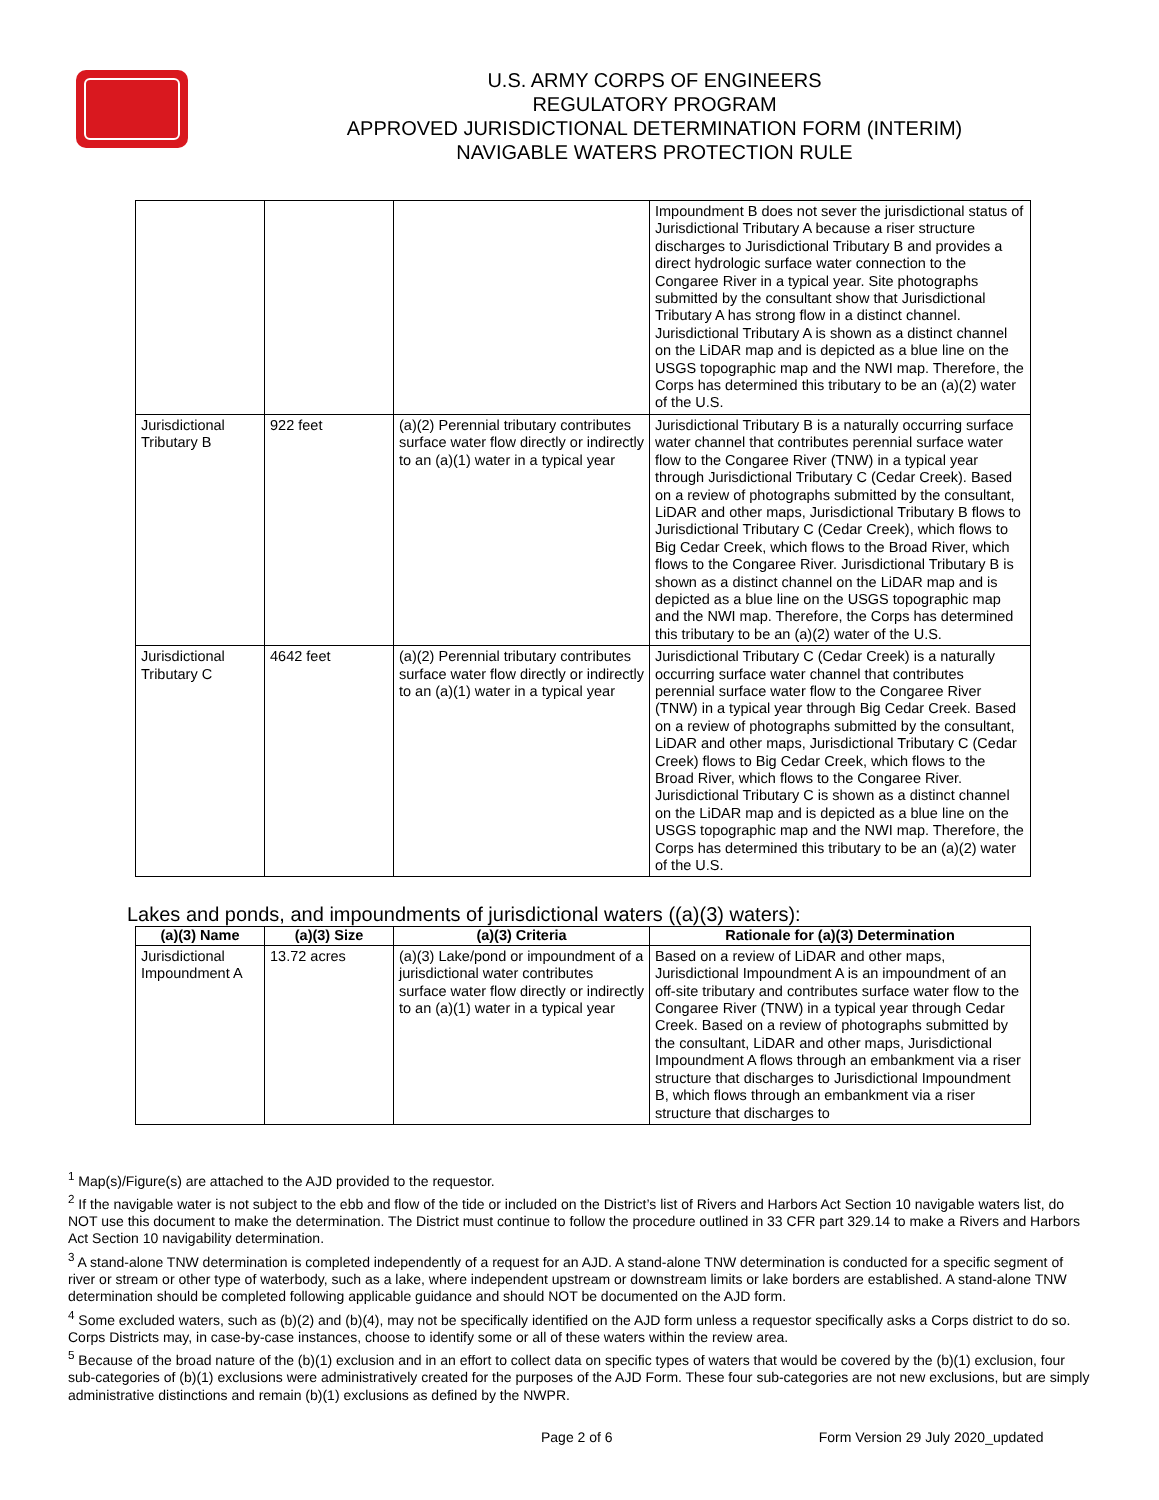U.S. ARMY CORPS OF ENGINEERS
REGULATORY PROGRAM
APPROVED JURISDICTIONAL DETERMINATION FORM (INTERIM)
NAVIGABLE WATERS PROTECTION RULE
| | | | Impoundment B does not sever the jurisdictional status of Jurisdictional Tributary A because a riser structure discharges to Jurisdictional Tributary B and provides a direct hydrologic surface water connection to the Congaree River in a typical year. Site photographs submitted by the consultant show that Jurisdictional Tributary A has strong flow in a distinct channel. Jurisdictional Tributary A is shown as a distinct channel on the LiDAR map and is depicted as a blue line on the USGS topographic map and the NWI map. Therefore, the Corps has determined this tributary to be an (a)(2) water of the U.S. |
| Jurisdictional Tributary B | 922 feet | (a)(2) Perennial tributary contributes surface water flow directly or indirectly to an (a)(1) water in a typical year | Jurisdictional Tributary B is a naturally occurring surface water channel that contributes perennial surface water flow to the Congaree River (TNW) in a typical year through Jurisdictional Tributary C (Cedar Creek). Based on a review of photographs submitted by the consultant, LiDAR and other maps, Jurisdictional Tributary B flows to Jurisdictional Tributary C (Cedar Creek), which flows to Big Cedar Creek, which flows to the Broad River, which flows to the Congaree River. Jurisdictional Tributary B is shown as a distinct channel on the LiDAR map and is depicted as a blue line on the USGS topographic map and the NWI map. Therefore, the Corps has determined this tributary to be an (a)(2) water of the U.S. |
| Jurisdictional Tributary C | 4642 feet | (a)(2) Perennial tributary contributes surface water flow directly or indirectly to an (a)(1) water in a typical year | Jurisdictional Tributary C (Cedar Creek) is a naturally occurring surface water channel that contributes perennial surface water flow to the Congaree River (TNW) in a typical year through Big Cedar Creek. Based on a review of photographs submitted by the consultant, LiDAR and other maps, Jurisdictional Tributary C (Cedar Creek) flows to Big Cedar Creek, which flows to the Broad River, which flows to the Congaree River. Jurisdictional Tributary C is shown as a distinct channel on the LiDAR map and is depicted as a blue line on the USGS topographic map and the NWI map. Therefore, the Corps has determined this tributary to be an (a)(2) water of the U.S. |
Lakes and ponds, and impoundments of jurisdictional waters ((a)(3) waters):
| (a)(3) Name | (a)(3) Size | (a)(3) Criteria | Rationale for (a)(3) Determination |
| --- | --- | --- | --- |
| Jurisdictional Impoundment A | 13.72 acres | (a)(3) Lake/pond or impoundment of a jurisdictional water contributes surface water flow directly or indirectly to an (a)(1) water in a typical year | Based on a review of LiDAR and other maps, Jurisdictional Impoundment A is an impoundment of an off-site tributary and contributes surface water flow to the Congaree River (TNW) in a typical year through Cedar Creek. Based on a review of photographs submitted by the consultant, LiDAR and other maps, Jurisdictional Impoundment A flows through an embankment via a riser structure that discharges to Jurisdictional Impoundment B, which flows through an embankment via a riser structure that discharges to |
<sup>1</sup> Map(s)/Figure(s) are attached to the AJD provided to the requestor.
<sup>2</sup> If the navigable water is not subject to the ebb and flow of the tide or included on the District’s list of Rivers and Harbors Act Section 10 navigable waters list, do NOT use this document to make the determination. The District must continue to follow the procedure outlined in 33 CFR part 329.14 to make a Rivers and Harbors Act Section 10 navigability determination.
<sup>3</sup> A stand-alone TNW determination is completed independently of a request for an AJD. A stand-alone TNW determination is conducted for a specific segment of river or stream or other type of waterbody, such as a lake, where independent upstream or downstream limits or lake borders are established. A stand-alone TNW determination should be completed following applicable guidance and should NOT be documented on the AJD form.
<sup>4</sup> Some excluded waters, such as (b)(2) and (b)(4), may not be specifically identified on the AJD form unless a requestor specifically asks a Corps district to do so. Corps Districts may, in case-by-case instances, choose to identify some or all of these waters within the review area.
<sup>5</sup> Because of the broad nature of the (b)(1) exclusion and in an effort to collect data on specific types of waters that would be covered by the (b)(1) exclusion, four sub-categories of (b)(1) exclusions were administratively created for the purposes of the AJD Form. These four sub-categories are not new exclusions, but are simply administrative distinctions and remain (b)(1) exclusions as defined by the NWPR.
Page 2 of 6 Form Version 29 July 2020_updated